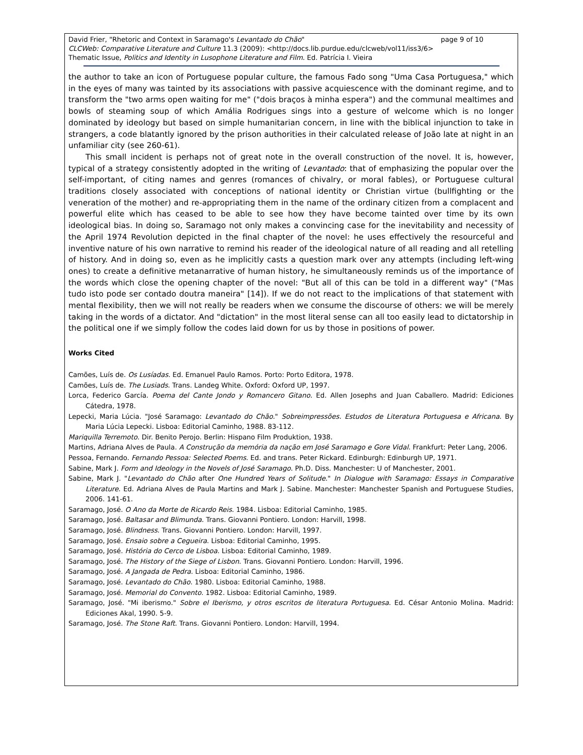David Frier, "Rhetoric and Context in Saramago's Levantado do Chão" page 9 of 10
CLCWeb: Comparative Literature and Culture 11.3 (2009): <http://docs.lib.purdue.edu/clcweb/vol11/iss3/6>
Thematic Issue, Politics and Identity in Lusophone Literature and Film. Ed. Patrícia I. Vieira
the author to take an icon of Portuguese popular culture, the famous Fado song "Uma Casa Portuguesa," which in the eyes of many was tainted by its associations with passive acquiescence with the dominant regime, and to transform the "two arms open waiting for me" ("dois braços à minha espera") and the communal mealtimes and bowls of steaming soup of which Amália Rodrigues sings into a gesture of welcome which is no longer dominated by ideology but based on simple humanitarian concern, in line with the biblical injunction to take in strangers, a code blatantly ignored by the prison authorities in their calculated release of João late at night in an unfamiliar city (see 260-61).
This small incident is perhaps not of great note in the overall construction of the novel. It is, however, typical of a strategy consistently adopted in the writing of Levantado: that of emphasizing the popular over the self-important, of citing names and genres (romances of chivalry, or moral fables), or Portuguese cultural traditions closely associated with conceptions of national identity or Christian virtue (bullfighting or the veneration of the mother) and re-appropriating them in the name of the ordinary citizen from a complacent and powerful elite which has ceased to be able to see how they have become tainted over time by its own ideological bias. In doing so, Saramago not only makes a convincing case for the inevitability and necessity of the April 1974 Revolution depicted in the final chapter of the novel: he uses effectively the resourceful and inventive nature of his own narrative to remind his reader of the ideological nature of all reading and all retelling of history. And in doing so, even as he implicitly casts a question mark over any attempts (including left-wing ones) to create a definitive metanarrative of human history, he simultaneously reminds us of the importance of the words which close the opening chapter of the novel: "But all of this can be told in a different way" ("Mas tudo isto pode ser contado doutra maneira" [14]). If we do not react to the implications of that statement with mental flexibility, then we will not really be readers when we consume the discourse of others: we will be merely taking in the words of a dictator. And "dictation" in the most literal sense can all too easily lead to dictatorship in the political one if we simply follow the codes laid down for us by those in positions of power.
Works Cited
Camões, Luís de. Os Lusíadas. Ed. Emanuel Paulo Ramos. Porto: Porto Editora, 1978.
Camões, Luís de. The Lusiads. Trans. Landeg White. Oxford: Oxford UP, 1997.
Lorca, Federico García. Poema del Cante Jondo y Romancero Gitano. Ed. Allen Josephs and Juan Caballero. Madrid: Ediciones Cátedra, 1978.
Lepecki, Maria Lúcia. "José Saramago: Levantado do Chão." Sobreimpressões. Estudos de Literatura Portuguesa e Africana. By Maria Lúcia Lepecki. Lisboa: Editorial Caminho, 1988. 83-112.
Mariquilla Terremoto. Dir. Benito Perojo. Berlin: Hispano Film Produktion, 1938.
Martins, Adriana Alves de Paula. A Construção da memória da nação em José Saramago e Gore Vidal. Frankfurt: Peter Lang, 2006.
Pessoa, Fernando. Fernando Pessoa: Selected Poems. Ed. and trans. Peter Rickard. Edinburgh: Edinburgh UP, 1971.
Sabine, Mark J. Form and Ideology in the Novels of José Saramago. Ph.D. Diss. Manchester: U of Manchester, 2001.
Sabine, Mark J. "Levantado do Chão after One Hundred Years of Solitude." In Dialogue with Saramago: Essays in Comparative Literature. Ed. Adriana Alves de Paula Martins and Mark J. Sabine. Manchester: Manchester Spanish and Portuguese Studies, 2006. 141-61.
Saramago, José. O Ano da Morte de Ricardo Reis. 1984. Lisboa: Editorial Caminho, 1985.
Saramago, José. Baltasar and Blimunda. Trans. Giovanni Pontiero. London: Harvill, 1998.
Saramago, José. Blindness. Trans. Giovanni Pontiero. London: Harvill, 1997.
Saramago, José. Ensaio sobre a Cegueira. Lisboa: Editorial Caminho, 1995.
Saramago, José. História do Cerco de Lisboa. Lisboa: Editorial Caminho, 1989.
Saramago, José. The History of the Siege of Lisbon. Trans. Giovanni Pontiero. London: Harvill, 1996.
Saramago, José. A Jangada de Pedra. Lisboa: Editorial Caminho, 1986.
Saramago, José. Levantado do Chão. 1980. Lisboa: Editorial Caminho, 1988.
Saramago, José. Memorial do Convento. 1982. Lisboa: Editorial Caminho, 1989.
Saramago, José. "Mi iberismo." Sobre el Iberismo, y otros escritos de literatura Portuguesa. Ed. César Antonio Molina. Madrid: Ediciones Akal, 1990. 5-9.
Saramago, José. The Stone Raft. Trans. Giovanni Pontiero. London: Harvill, 1994.